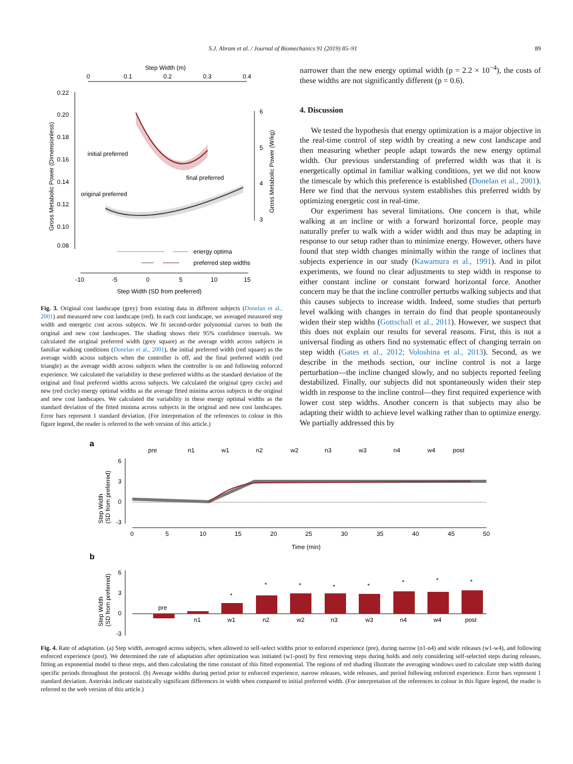S.J. Abram et al. / Journal of Biomechanics 91 (2019) 85–91 89
Step Width (m)
0
0.1
0.2
0.3
0.4
0.22
0.20
0.18
0.16
0.14
0.12
0.10
0.08
Gross Metabolic Power (Dimensionless)
6
5
4
3
Gross Metabolic Power (W/kg)
initial preferred
final preferred
original preferred
energy optima
preferred step widths
-10
-5
0
5
10
15
Step Width (SD from preferred)
Fig. 3. Original cost landscape (grey) from existing data in different subjects (Donelan et al., 2001) and measured new cost landscape (red). In each cost landscape, we averaged measured step width and energetic cost across subjects. We fit second-order polynomial curves to both the original and new cost landscapes. The shading shows their 95% confidence intervals. We calculated the original preferred width (grey square) as the average width across subjects in familiar walking conditions (Donelan et al., 2001), the initial preferred width (red square) as the average width across subjects when the controller is off, and the final preferred width (red triangle) as the average width across subjects when the controller is on and following enforced experience. We calculated the variability in these preferred widths as the standard deviation of the original and final preferred widths across subjects. We calculated the original (grey circle) and new (red circle) energy optimal widths as the average fitted minima across subjects in the original and new cost landscapes. We calculated the variability in these energy optimal widths as the standard deviation of the fitted minima across subjects in the original and new cost landscapes. Error bars represent 1 standard deviation. (For interpretation of the references to colour in this figure legend, the reader is referred to the web version of this article.)
narrower than the new energy optimal width (p = 2.2 × 10<sup>−4</sup>), the costs of these widths are not significantly different (p = 0.6).
4. Discussion
We tested the hypothesis that energy optimization is a major objective in the real-time control of step width by creating a new cost landscape and then measuring whether people adapt towards the new energy optimal width. Our previous understanding of preferred width was that it is energetically optimal in familiar walking conditions, yet we did not know the timescale by which this preference is established (Donelan et al., 2001). Here we find that the nervous system establishes this preferred width by optimizing energetic cost in real-time.
Our experiment has several limitations. One concern is that, while walking at an incline or with a forward horizontal force, people may naturally prefer to walk with a wider width and thus may be adapting in response to our setup rather than to minimize energy. However, others have found that step width changes minimally within the range of inclines that subjects experience in our study (Kawamura et al., 1991). And in pilot experiments, we found no clear adjustments to step width in response to either constant incline or constant forward horizontal force. Another concern may be that the incline controller perturbs walking subjects and that this causes subjects to increase width. Indeed, some studies that perturb level walking with changes in terrain do find that people spontaneously widen their step widths (Gottschall et al., 2011). However, we suspect that this does not explain our results for several reasons. First, this is not a universal finding as others find no systematic effect of changing terrain on step width (Gates et al., 2012; Voloshina et al., 2013). Second, as we describe in the methods section, our incline control is not a large perturbation—the incline changed slowly, and no subjects reported feeling destabilized. Finally, our subjects did not spontaneously widen their step width in response to the incline control—they first required experience with lower cost step widths. Another concern is that subjects may also be adapting their width to achieve level walking rather than to optimize energy. We partially addressed this by
a
pre
n1
w1
n2
w2
n3
w3
n4
w4
post
Step Width
(SD from preferred)
6
3
0
-3
0
5
10
15
20
25
30
35
40
45
50
Time (min)
b
Step Width
(SD from preferred)
6
3
0
-3
pre
n1
w1
n2
w2
n3
w3
n4
w4
post
*
*
*
*
*
*
*
*
Fig. 4. Rate of adaptation. (a) Step width, averaged across subjects, when allowed to self-select widths prior to enforced experience (pre), during narrow (n1-n4) and wide releases (w1-w4), and following enforced experience (post). We determined the rate of adaptation after optimization was initiated (w1-post) by first removing steps during holds and only considering self-selected steps during releases, fitting an exponential model to these steps, and then calculating the time constant of this fitted exponential. The regions of red shading illustrate the averaging windows used to calculate step width during specific periods throughout the protocol. (b) Average widths during period prior to enforced experience, narrow releases, wide releases, and period following enforced experience. Error bars represent 1 standard deviation. Asterisks indicate statistically significant differences in width when compared to initial preferred width. (For interpretation of the references to colour in this figure legend, the reader is referred to the web version of this article.)